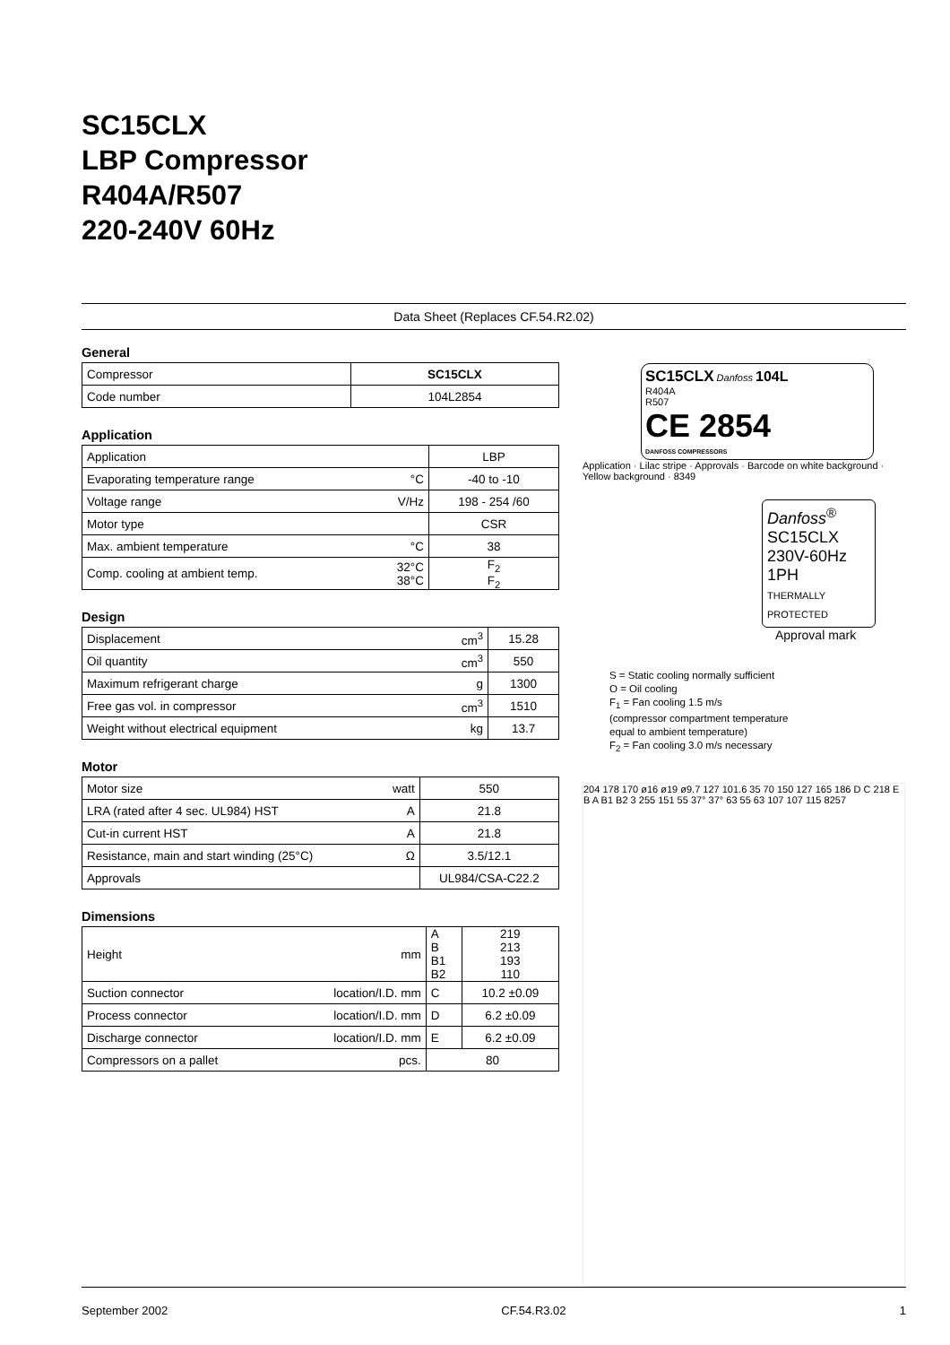SC15CLX
LBP Compressor
R404A/R507
220-240V 60Hz
Data Sheet (Replaces CF.54.R2.02)
General
| Compressor | SC15CLX |
| Code number | 104L2854 |
Application
| Application | | LBP |
| Evaporating temperature range | °C | -40 to -10 |
| Voltage range | V/Hz | 198 - 254 /60 |
| Motor type | | CSR |
| Max. ambient temperature | °C | 38 |
| Comp. cooling at ambient temp. | 32°C 38°C | F<sub>2</sub> F<sub>2</sub> |
Design
| Displacement | cm<sup>3</sup> | 15.28 |
| Oil quantity | cm<sup>3</sup> | 550 |
| Maximum refrigerant charge | g | 1300 |
| Free gas vol. in compressor | cm<sup>3</sup> | 1510 |
| Weight without electrical equipment | kg | 13.7 |
Motor
| Motor size | watt | 550 |
| LRA (rated after 4 sec. UL984) HST | A | 21.8 |
| Cut-in current HST | A | 21.8 |
| Resistance, main and start winding (25°C) | Ω | 3.5/12.1 |
| Approvals | | UL984/CSA-C22.2 |
Dimensions
| Height | mm | A B B1 B2 | 219 213 193 110 |
| Suction connector | location/I.D. mm | C | 10.2 ±0.09 |
| Process connector | location/I.D. mm | D | 6.2 ±0.09 |
| Discharge connector | location/I.D. mm | E | 6.2 ±0.09 |
| Compressors on a pallet | pcs. | 80 | |
SC15CLX Danfoss 104L
R404A
R507
CE 2854
DANFOSS COMPRESSORS
Application · Lilac stripe · Approvals · Barcode on white background · Yellow background · 8349
Danfoss<sup>®</sup>
SC15CLX
230V-60Hz
1PH
THERMALLY
PROTECTED
Approval mark
S = Static cooling normally sufficient
O = Oil cooling
F<sub>1</sub> = Fan cooling 1.5 m/s
(compressor compartment temperature
equal to ambient temperature)
F<sub>2</sub> = Fan cooling 3.0 m/s necessary
204 178 170 ø16 ø19 ø9.7 127 101.6 35 70 150 127 165 186 D C 218 E B A B1 B2 3 255 151 55 37° 37° 63 55 63 107 107 115 8257
September 2002 CF.54.R3.02 1